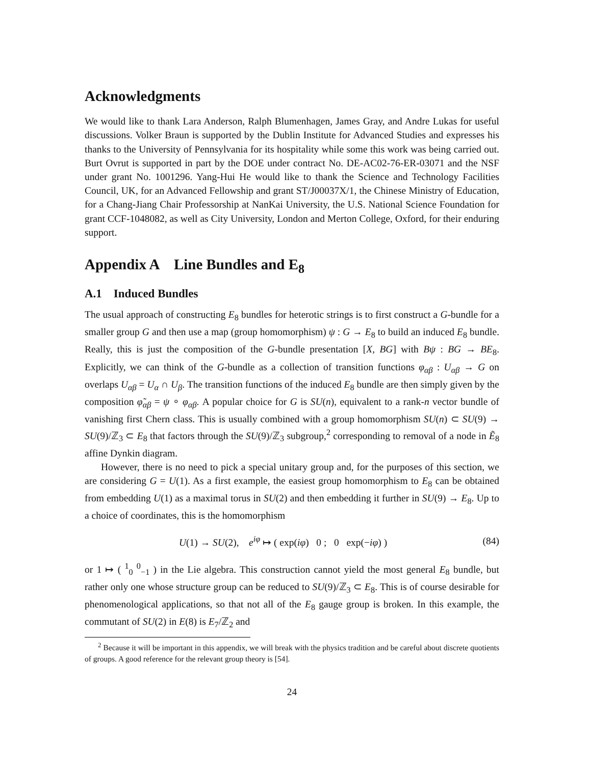Acknowledgments
We would like to thank Lara Anderson, Ralph Blumenhagen, James Gray, and Andre Lukas for useful discussions. Volker Braun is supported by the Dublin Institute for Advanced Studies and expresses his thanks to the University of Pennsylvania for its hospitality while some this work was being carried out. Burt Ovrut is supported in part by the DOE under contract No. DE-AC02-76-ER-03071 and the NSF under grant No. 1001296. Yang-Hui He would like to thank the Science and Technology Facilities Council, UK, for an Advanced Fellowship and grant ST/J00037X/1, the Chinese Ministry of Education, for a Chang-Jiang Chair Professorship at NanKai University, the U.S. National Science Foundation for grant CCF-1048082, as well as City University, London and Merton College, Oxford, for their enduring support.
Appendix A Line Bundles and E<sub>8</sub>
A.1 Induced Bundles
The usual approach of constructing E<sub>8</sub> bundles for heterotic strings is to first construct a G-bundle for a smaller group G and then use a map (group homomorphism) ψ : G → E<sub>8</sub> to build an induced E<sub>8</sub> bundle. Really, this is just the composition of the G-bundle presentation [X, BG] with Bψ : BG → BE<sub>8</sub>. Explicitly, we can think of the G-bundle as a collection of transition functions φ<sub>αβ</sub> : U<sub>αβ</sub> → G on overlaps U<sub>αβ</sub> = U<sub>α</sub> ∩ U<sub>β</sub>. The transition functions of the induced E<sub>8</sub> bundle are then simply given by the composition φ̃<sub>αβ</sub> = ψ ∘ φ<sub>αβ</sub>. A popular choice for G is SU(n), equivalent to a rank-n vector bundle of vanishing first Chern class. This is usually combined with a group homomorphism SU(n) ⊂ SU(9) → SU(9)/ℤ<sub>3</sub> ⊂ E<sub>8</sub> that factors through the SU(9)/ℤ<sub>3</sub> subgroup,<sup>2</sup> corresponding to removal of a node in Ẽ<sub>8</sub> affine Dynkin diagram.
However, there is no need to pick a special unitary group and, for the purposes of this section, we are considering G = U(1). As a first example, the easiest group homomorphism to E<sub>8</sub> can be obtained from embedding U(1) as a maximal torus in SU(2) and then embedding it further in SU(9) → E<sub>8</sub>. Up to a choice of coordinates, this is the homomorphism
U(1) → SU(2), e<sup>iφ</sup> ↦ ( exp(iφ) 0 ; 0 exp(−iφ) ) (84)
or 1 ↦ ( <sup>1</sup><sub>0</sub> <sup>0</sup><sub>−1</sub> ) in the Lie algebra. This construction cannot yield the most general E<sub>8</sub> bundle, but rather only one whose structure group can be reduced to SU(9)/ℤ<sub>3</sub> ⊂ E<sub>8</sub>. This is of course desirable for phenomenological applications, so that not all of the E<sub>8</sub> gauge group is broken. In this example, the commutant of SU(2) in E(8) is E<sub>7</sub>/ℤ<sub>2</sub> and
<sup>2</sup> Because it will be important in this appendix, we will break with the physics tradition and be careful about discrete quotients of groups. A good reference for the relevant group theory is [54].
24